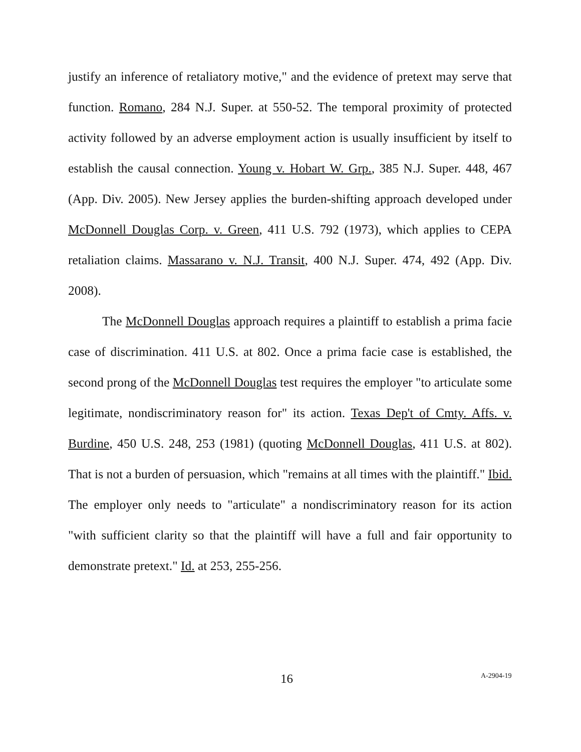justify an inference of retaliatory motive," and the evidence of pretext may serve that function. Romano, 284 N.J. Super. at 550-52. The temporal proximity of protected activity followed by an adverse employment action is usually insufficient by itself to establish the causal connection. Young v. Hobart W. Grp., 385 N.J. Super. 448, 467 (App. Div. 2005). New Jersey applies the burden-shifting approach developed under McDonnell Douglas Corp. v. Green, 411 U.S. 792 (1973), which applies to CEPA retaliation claims. Massarano v. N.J. Transit, 400 N.J. Super. 474, 492 (App. Div. 2008).
The McDonnell Douglas approach requires a plaintiff to establish a prima facie case of discrimination. 411 U.S. at 802. Once a prima facie case is established, the second prong of the McDonnell Douglas test requires the employer "to articulate some legitimate, nondiscriminatory reason for" its action. Texas Dep't of Cmty. Affs. v. Burdine, 450 U.S. 248, 253 (1981) (quoting McDonnell Douglas, 411 U.S. at 802). That is not a burden of persuasion, which "remains at all times with the plaintiff." Ibid. The employer only needs to "articulate" a nondiscriminatory reason for its action "with sufficient clarity so that the plaintiff will have a full and fair opportunity to demonstrate pretext." Id. at 253, 255-256.
16 A-2904-19